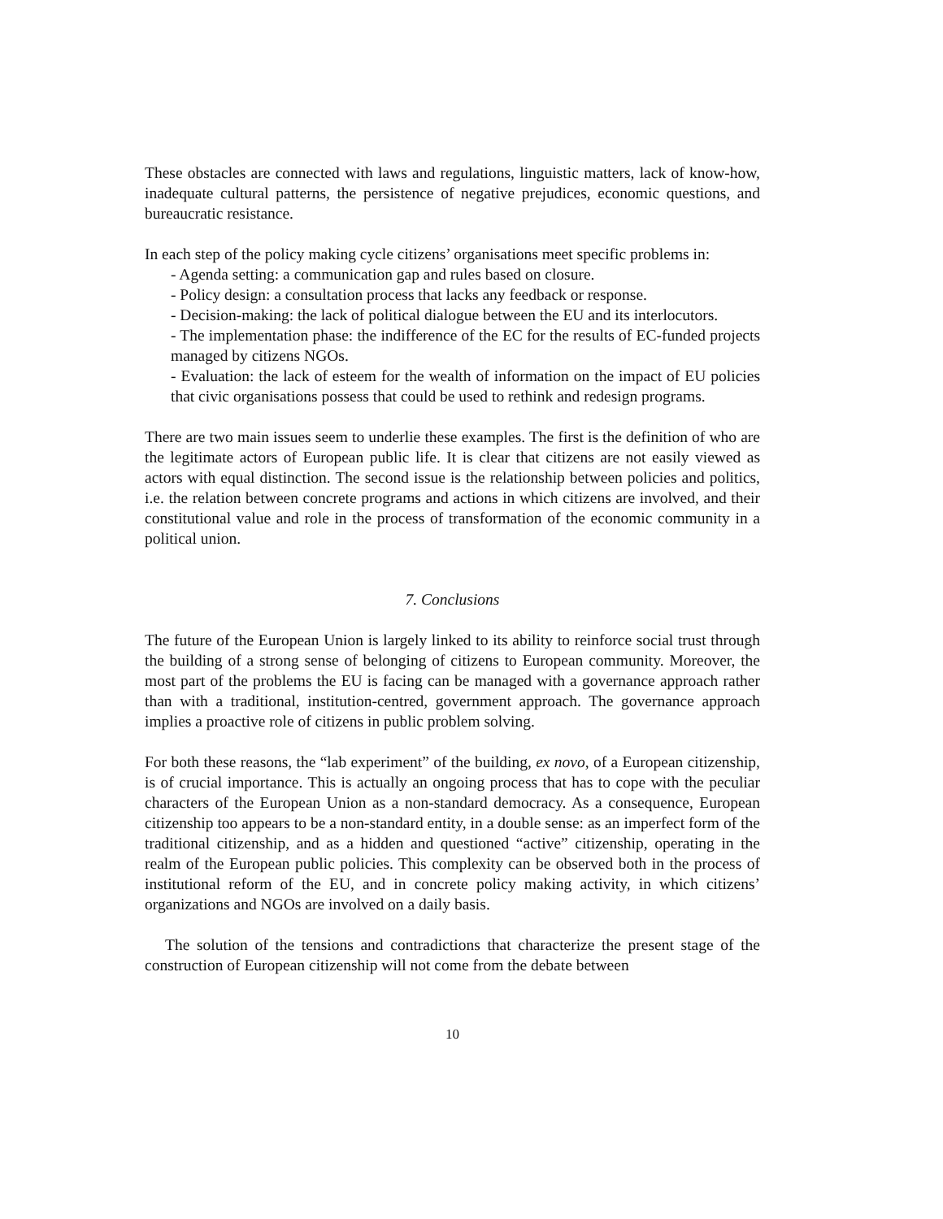These obstacles are connected with laws and regulations, linguistic matters, lack of know-how, inadequate cultural patterns, the persistence of negative prejudices, economic questions, and bureaucratic resistance.
In each step of the policy making cycle citizens’ organisations meet specific problems in:
- Agenda setting: a communication gap and rules based on closure.
- Policy design: a consultation process that lacks any feedback or response.
- Decision-making: the lack of political dialogue between the EU and its interlocutors.
- The implementation phase: the indifference of the EC for the results of EC-funded projects managed by citizens NGOs.
- Evaluation: the lack of esteem for the wealth of information on the impact of EU policies that civic organisations possess that could be used to rethink and redesign programs.
There are two main issues seem to underlie these examples. The first is the definition of who are the legitimate actors of European public life. It is clear that citizens are not easily viewed as actors with equal distinction. The second issue is the relationship between policies and politics, i.e. the relation between concrete programs and actions in which citizens are involved, and their constitutional value and role in the process of transformation of the economic community in a political union.
7. Conclusions
The future of the European Union is largely linked to its ability to reinforce social trust through the building of a strong sense of belonging of citizens to European community. Moreover, the most part of the problems the EU is facing can be managed with a governance approach rather than with a traditional, institution-centred, government approach. The governance approach implies a proactive role of citizens in public problem solving.
For both these reasons, the “lab experiment” of the building, ex novo, of a European citizenship, is of crucial importance. This is actually an ongoing process that has to cope with the peculiar characters of the European Union as a non-standard democracy. As a consequence, European citizenship too appears to be a non-standard entity, in a double sense: as an imperfect form of the traditional citizenship, and as a hidden and questioned “active” citizenship, operating in the realm of the European public policies. This complexity can be observed both in the process of institutional reform of the EU, and in concrete policy making activity, in which citizens’ organizations and NGOs are involved on a daily basis.
The solution of the tensions and contradictions that characterize the present stage of the construction of European citizenship will not come from the debate between
10